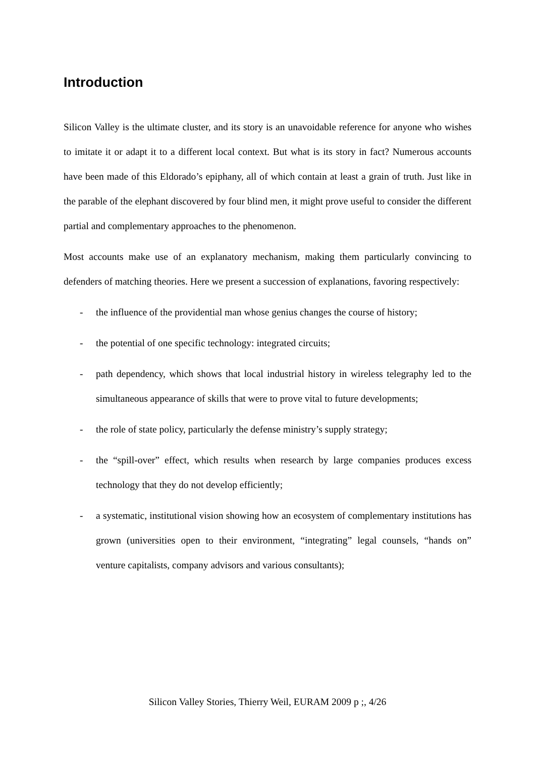Introduction
Silicon Valley is the ultimate cluster, and its story is an unavoidable reference for anyone who wishes to imitate it or adapt it to a different local context. But what is its story in fact? Numerous accounts have been made of this Eldorado’s epiphany, all of which contain at least a grain of truth. Just like in the parable of the elephant discovered by four blind men, it might prove useful to consider the different partial and complementary approaches to the phenomenon.
Most accounts make use of an explanatory mechanism, making them particularly convincing to defenders of matching theories. Here we present a succession of explanations, favoring respectively:
- the influence of the providential man whose genius changes the course of history;
- the potential of one specific technology: integrated circuits;
- path dependency, which shows that local industrial history in wireless telegraphy led to the simultaneous appearance of skills that were to prove vital to future developments;
- the role of state policy, particularly the defense ministry’s supply strategy;
- the “spill-over” effect, which results when research by large companies produces excess technology that they do not develop efficiently;
- a systematic, institutional vision showing how an ecosystem of complementary institutions has grown (universities open to their environment, “integrating” legal counsels, “hands on” venture capitalists, company advisors and various consultants);
Silicon Valley Stories, Thierry Weil, EURAM 2009 p ;, 4/26